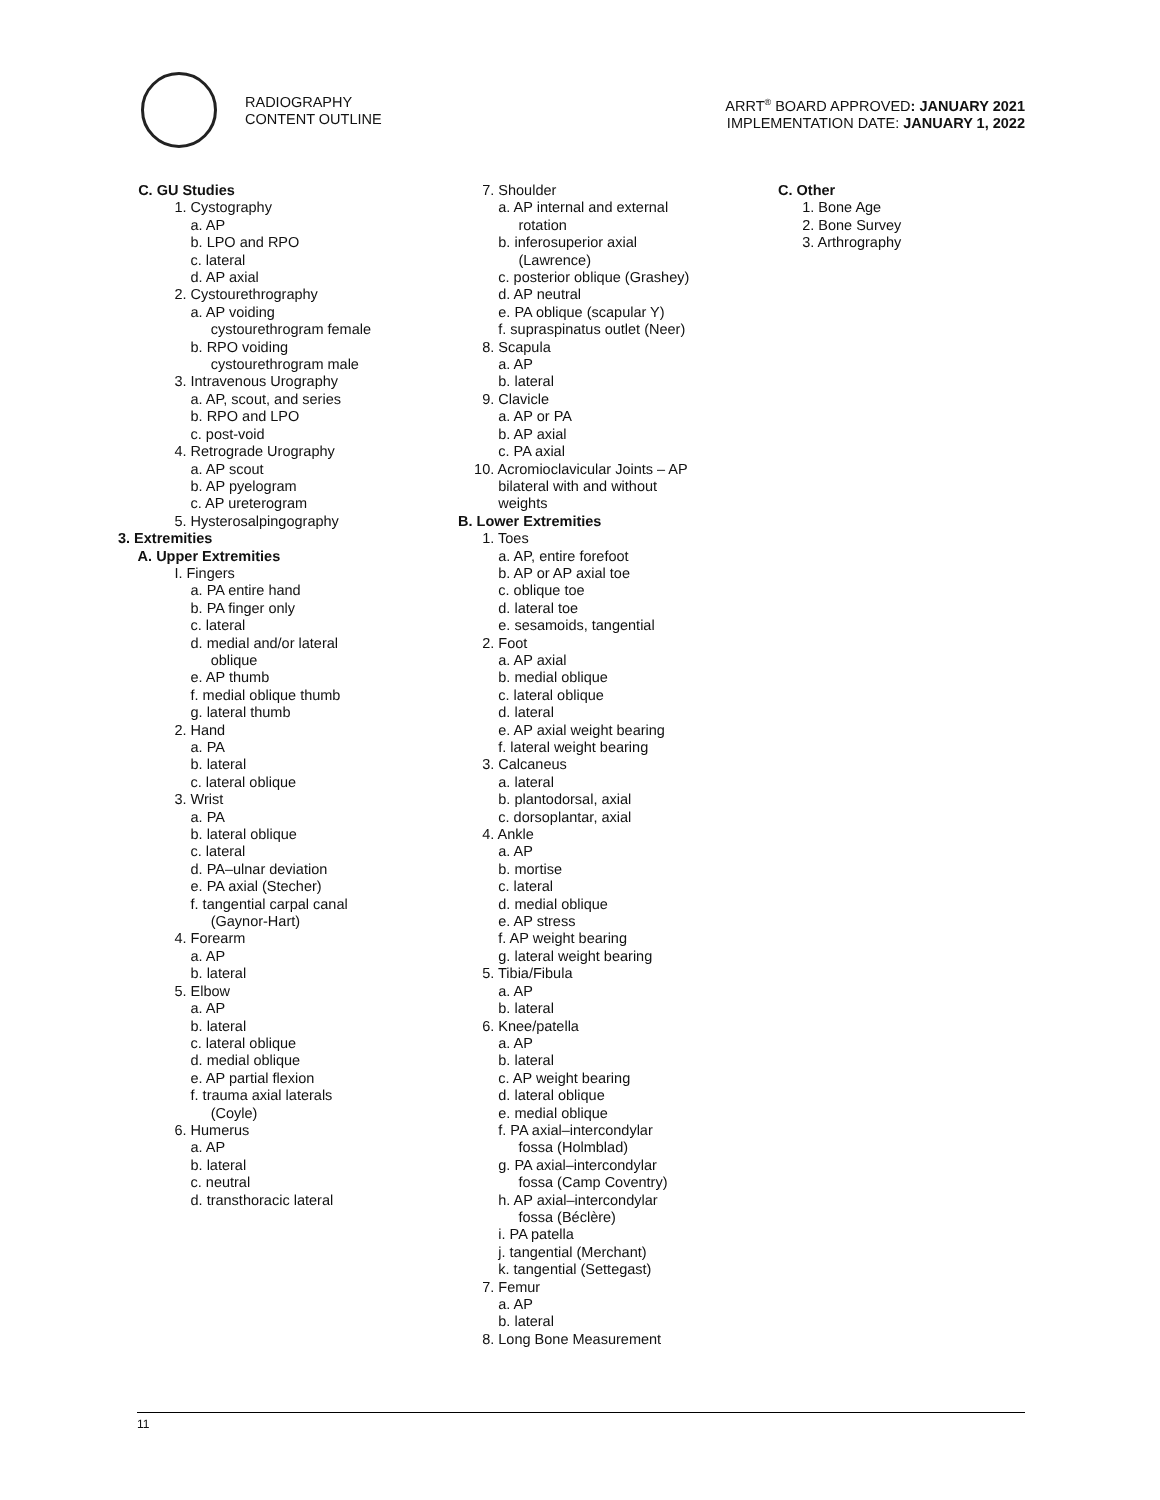RADIOGRAPHY
CONTENT OUTLINE
ARRT<sup>®</sup> BOARD APPROVED: JANUARY 2021
IMPLEMENTATION DATE: JANUARY 1, 2022
C. GU Studies
1. Cystography
a. AP
b. LPO and RPO
c. lateral
d. AP axial
2. Cystourethrography
a. AP voiding
cystourethrogram female
b. RPO voiding
cystourethrogram male
3. Intravenous Urography
a. AP, scout, and series
b. RPO and LPO
c. post-void
4. Retrograde Urography
a. AP scout
b. AP pyelogram
c. AP ureterogram
5. Hysterosalpingography
3. Extremities
A. Upper Extremities
I. Fingers
a. PA entire hand
b. PA finger only
c. lateral
d. medial and/or lateral
oblique
e. AP thumb
f. medial oblique thumb
g. lateral thumb
2. Hand
a. PA
b. lateral
c. lateral oblique
3. Wrist
a. PA
b. lateral oblique
c. lateral
d. PA–ulnar deviation
e. PA axial (Stecher)
f. tangential carpal canal
(Gaynor-Hart)
4. Forearm
a. AP
b. lateral
5. Elbow
a. AP
b. lateral
c. lateral oblique
d. medial oblique
e. AP partial flexion
f. trauma axial laterals
(Coyle)
6. Humerus
a. AP
b. lateral
c. neutral
d. transthoracic lateral
7. Shoulder
a. AP internal and external
rotation
b. inferosuperior axial
(Lawrence)
c. posterior oblique (Grashey)
d. AP neutral
e. PA oblique (scapular Y)
f. supraspinatus outlet (Neer)
8. Scapula
a. AP
b. lateral
9. Clavicle
a. AP or PA
b. AP axial
c. PA axial
10. Acromioclavicular Joints – AP
bilateral with and without
weights
B. Lower Extremities
1. Toes
a. AP, entire forefoot
b. AP or AP axial toe
c. oblique toe
d. lateral toe
e. sesamoids, tangential
2. Foot
a. AP axial
b. medial oblique
c. lateral oblique
d. lateral
e. AP axial weight bearing
f. lateral weight bearing
3. Calcaneus
a. lateral
b. plantodorsal, axial
c. dorsoplantar, axial
4. Ankle
a. AP
b. mortise
c. lateral
d. medial oblique
e. AP stress
f. AP weight bearing
g. lateral weight bearing
5. Tibia/Fibula
a. AP
b. lateral
6. Knee/patella
a. AP
b. lateral
c. AP weight bearing
d. lateral oblique
e. medial oblique
f. PA axial–intercondylar
fossa (Holmblad)
g. PA axial–intercondylar
fossa (Camp Coventry)
h. AP axial–intercondylar
fossa (Béclère)
i. PA patella
j. tangential (Merchant)
k. tangential (Settegast)
7. Femur
a. AP
b. lateral
8. Long Bone Measurement
C. Other
1. Bone Age
2. Bone Survey
3. Arthrography
11